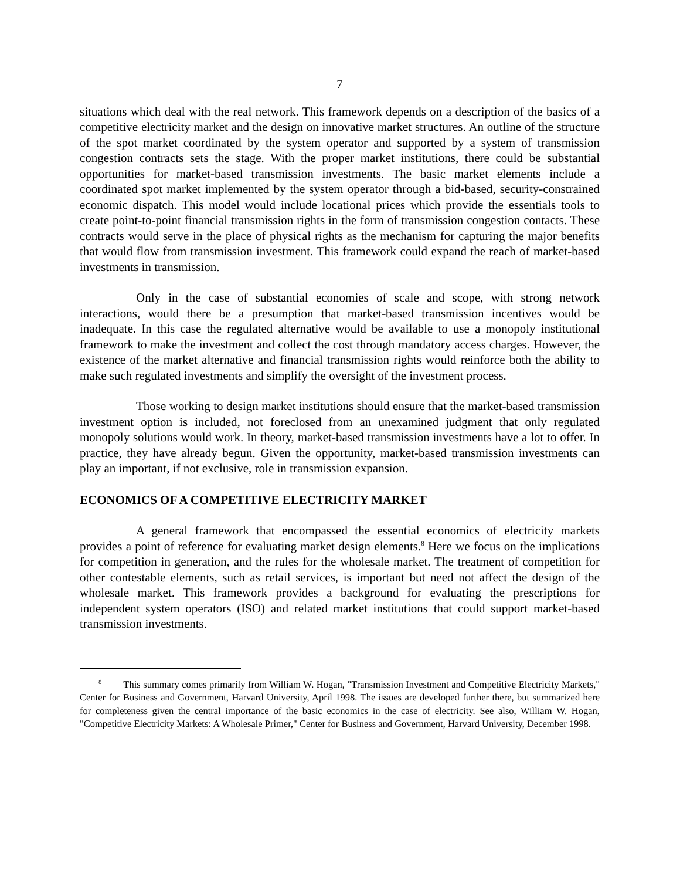7
situations which deal with the real network. This framework depends on a description of the basics of a competitive electricity market and the design on innovative market structures. An outline of the structure of the spot market coordinated by the system operator and supported by a system of transmission congestion contracts sets the stage. With the proper market institutions, there could be substantial opportunities for market-based transmission investments. The basic market elements include a coordinated spot market implemented by the system operator through a bid-based, security-constrained economic dispatch. This model would include locational prices which provide the essentials tools to create point-to-point financial transmission rights in the form of transmission congestion contacts. These contracts would serve in the place of physical rights as the mechanism for capturing the major benefits that would flow from transmission investment. This framework could expand the reach of market-based investments in transmission.
Only in the case of substantial economies of scale and scope, with strong network interactions, would there be a presumption that market-based transmission incentives would be inadequate. In this case the regulated alternative would be available to use a monopoly institutional framework to make the investment and collect the cost through mandatory access charges. However, the existence of the market alternative and financial transmission rights would reinforce both the ability to make such regulated investments and simplify the oversight of the investment process.
Those working to design market institutions should ensure that the market-based transmission investment option is included, not foreclosed from an unexamined judgment that only regulated monopoly solutions would work. In theory, market-based transmission investments have a lot to offer. In practice, they have already begun. Given the opportunity, market-based transmission investments can play an important, if not exclusive, role in transmission expansion.
ECONOMICS OF A COMPETITIVE ELECTRICITY MARKET
A general framework that encompassed the essential economics of electricity markets provides a point of reference for evaluating market design elements.<sup>8</sup> Here we focus on the implications for competition in generation, and the rules for the wholesale market. The treatment of competition for other contestable elements, such as retail services, is important but need not affect the design of the wholesale market. This framework provides a background for evaluating the prescriptions for independent system operators (ISO) and related market institutions that could support market-based transmission investments.
<sup>8</sup> This summary comes primarily from William W. Hogan, "Transmission Investment and Competitive Electricity Markets," Center for Business and Government, Harvard University, April 1998. The issues are developed further there, but summarized here for completeness given the central importance of the basic economics in the case of electricity. See also, William W. Hogan, "Competitive Electricity Markets: A Wholesale Primer," Center for Business and Government, Harvard University, December 1998.